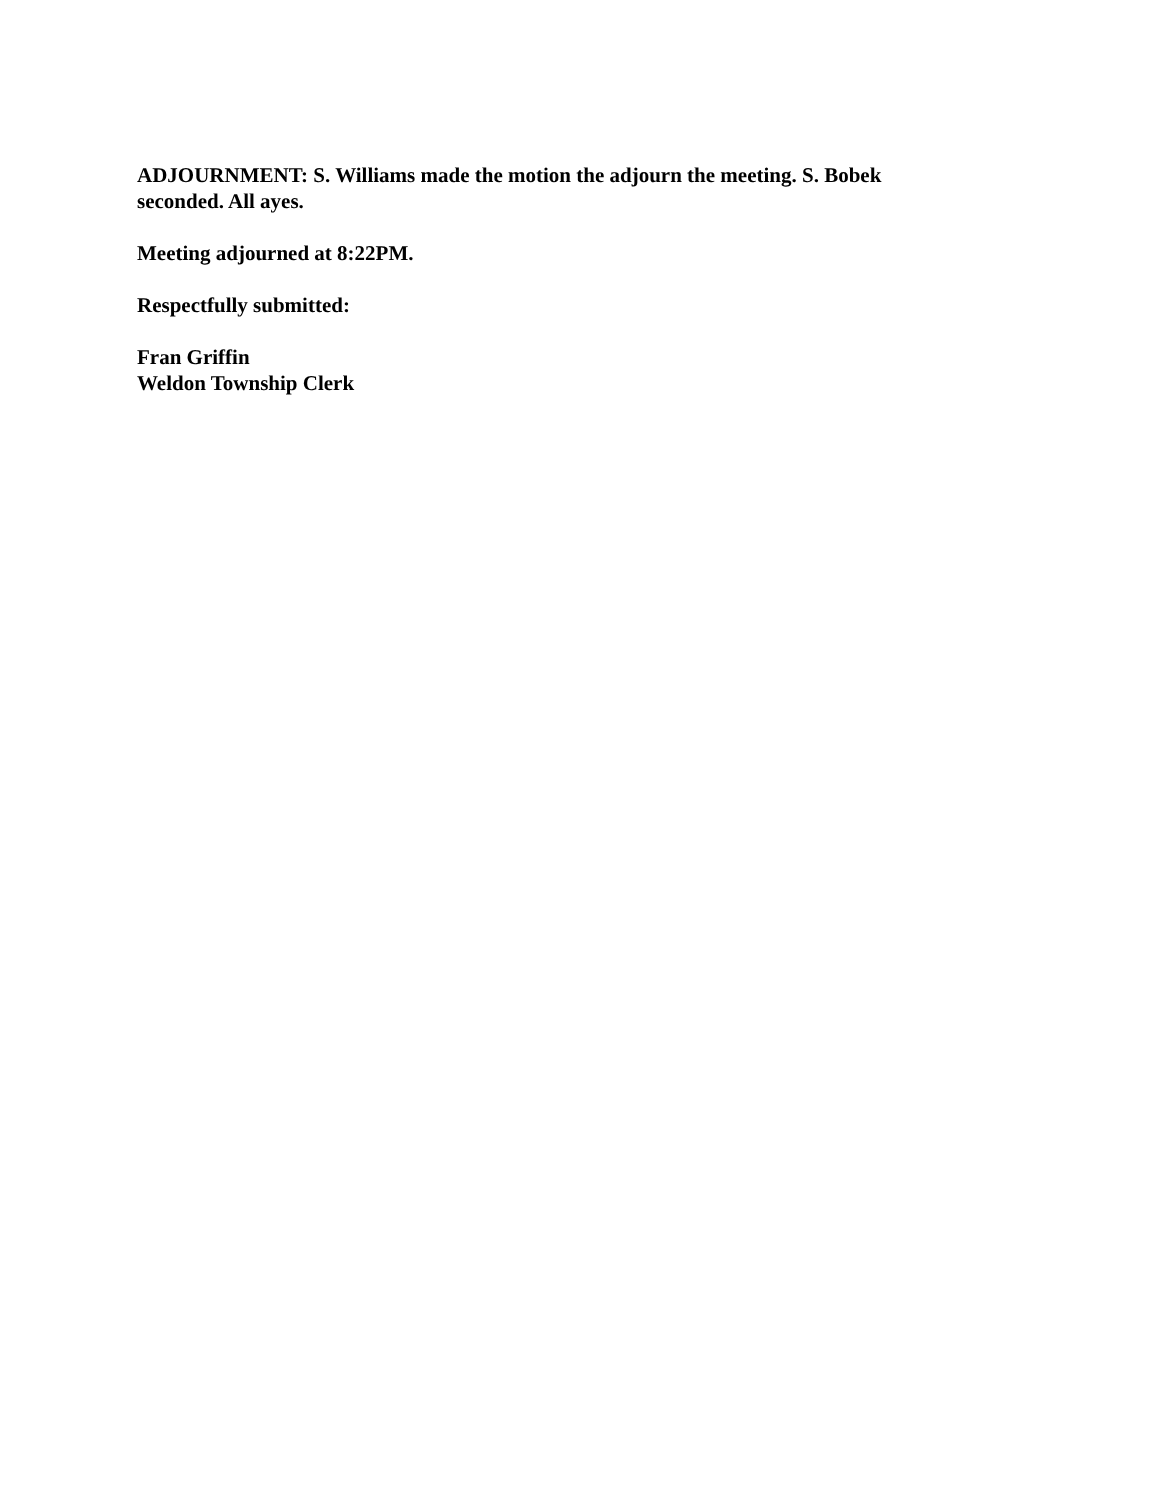ADJOURNMENT: S. Williams made the motion the adjourn the meeting. S. Bobek seconded. All ayes.
Meeting adjourned at 8:22PM.
Respectfully submitted:
Fran Griffin
Weldon Township Clerk